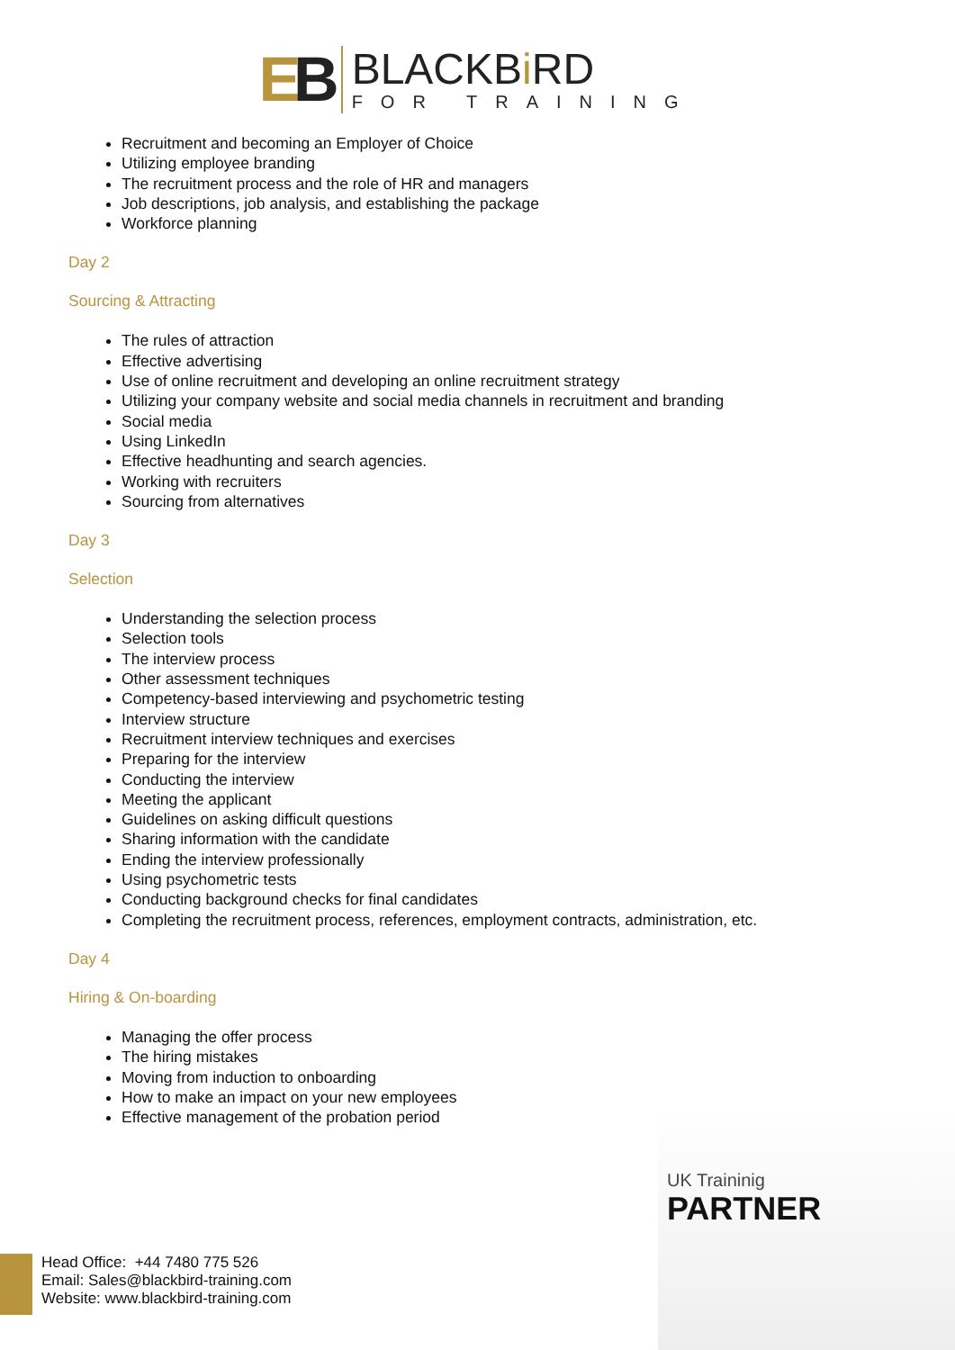EB
BLACKBi RD
FOR TRAINING
Recruitment and becoming an Employer of Choice
Utilizing employee branding
The recruitment process and the role of HR and managers
Job descriptions, job analysis, and establishing the package
Workforce planning
Day 2
Sourcing & Attracting
The rules of attraction
Effective advertising
Use of online recruitment and developing an online recruitment strategy
Utilizing your company website and social media channels in recruitment and branding
Social media
Using LinkedIn
Effective headhunting and search agencies.
Working with recruiters
Sourcing from alternatives
Day 3
Selection
Understanding the selection process
Selection tools
The interview process
Other assessment techniques
Competency-based interviewing and psychometric testing
Interview structure
Recruitment interview techniques and exercises
Preparing for the interview
Conducting the interview
Meeting the applicant
Guidelines on asking difficult questions
Sharing information with the candidate
Ending the interview professionally
Using psychometric tests
Conducting background checks for final candidates
Completing the recruitment process, references, employment contracts, administration, etc.
Day 4
Hiring & On-boarding
Managing the offer process
The hiring mistakes
Moving from induction to onboarding
How to make an impact on your new employees
Effective management of the probation period
UK Traininig
PARTNER
Head Office: +44 7480 775 526
Email: Sales@blackbird-training.com
Website: www.blackbird-training.com